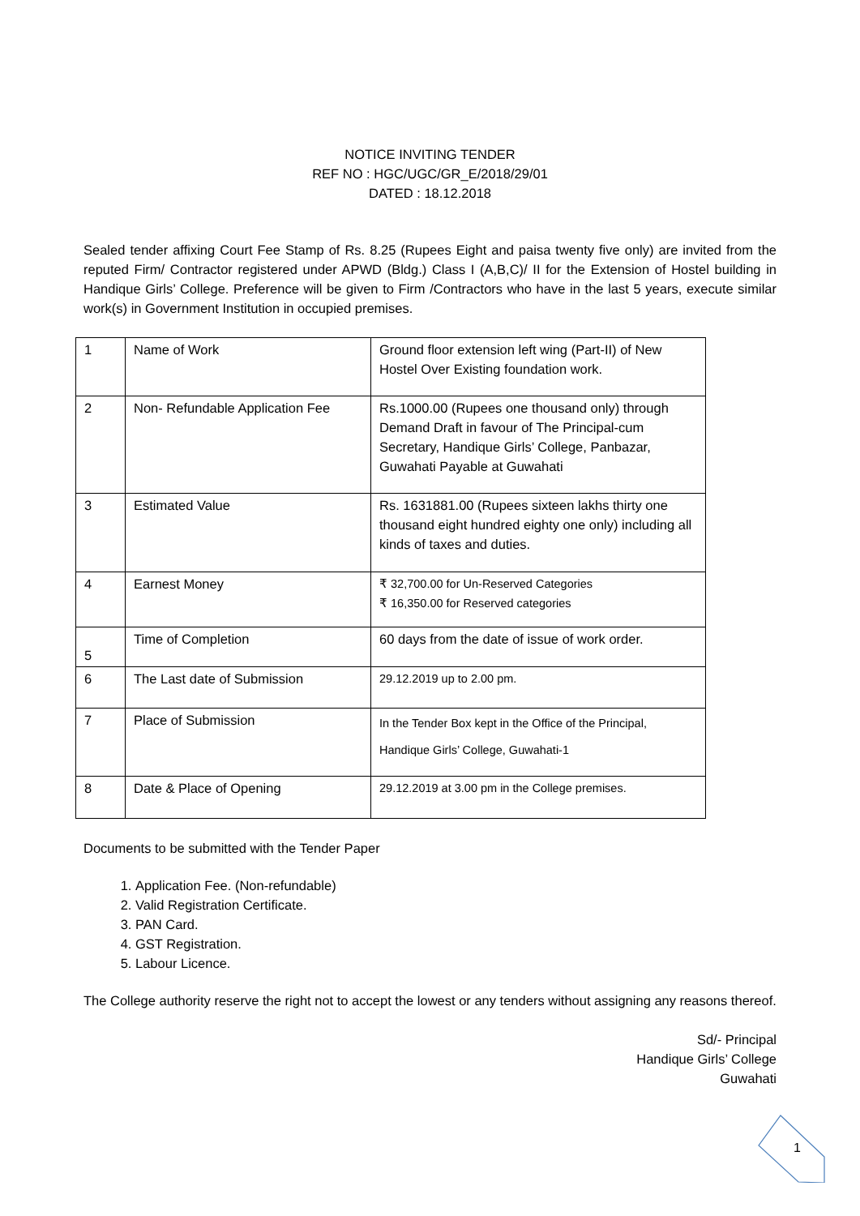NOTICE INVITING TENDER
REF NO : HGC/UGC/GR_E/2018/29/01
DATED : 18.12.2018
Sealed tender affixing Court Fee Stamp of Rs. 8.25 (Rupees Eight and paisa twenty five only) are invited from the reputed Firm/ Contractor registered under APWD (Bldg.) Class I (A,B,C)/ II for the Extension of Hostel building in Handique Girls’ College. Preference will be given to Firm /Contractors who have in the last 5 years, execute similar work(s) in Government Institution in occupied premises.
| 1 | Name of Work | Ground floor extension left wing (Part-II) of New Hostel Over Existing foundation work. |
| 2 | Non- Refundable Application Fee | Rs.1000.00 (Rupees one thousand only) through Demand Draft in favour of The Principal-cum Secretary, Handique Girls’ College, Panbazar, Guwahati Payable at Guwahati |
| 3 | Estimated Value | Rs. 1631881.00 (Rupees sixteen lakhs thirty one thousand eight hundred eighty one only) including all kinds of taxes and duties. |
| 4 | Earnest Money | ₹ 32,700.00 for Un-Reserved Categories ₹ 16,350.00 for Reserved categories |
| 5 | Time of Completion | 60 days from the date of issue of work order. |
| 6 | The Last date of Submission | 29.12.2019 up to 2.00 pm. |
| 7 | Place of Submission | In the Tender Box kept in the Office of the Principal, Handique Girls’ College, Guwahati-1 |
| 8 | Date & Place of Opening | 29.12.2019 at 3.00 pm in the College premises. |
Documents to be submitted with the Tender Paper
1. Application Fee. (Non-refundable)
2. Valid Registration Certificate.
3. PAN Card.
4. GST Registration.
5. Labour Licence.
The College authority reserve the right not to accept the lowest or any tenders without assigning any reasons thereof.
Sd/- Principal
Handique Girls’ College
Guwahati
1